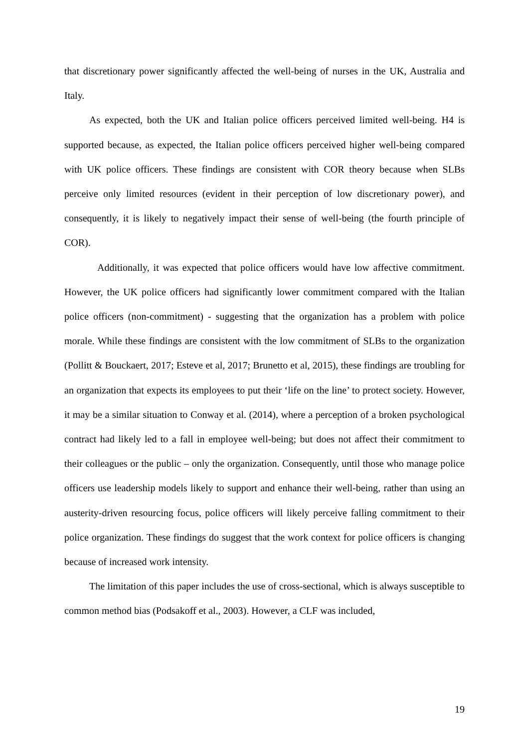that discretionary power significantly affected the well-being of nurses in the UK, Australia and Italy.
As expected, both the UK and Italian police officers perceived limited well-being. H4 is supported because, as expected, the Italian police officers perceived higher well-being compared with UK police officers. These findings are consistent with COR theory because when SLBs perceive only limited resources (evident in their perception of low discretionary power), and consequently, it is likely to negatively impact their sense of well-being (the fourth principle of COR).
Additionally, it was expected that police officers would have low affective commitment. However, the UK police officers had significantly lower commitment compared with the Italian police officers (non-commitment) - suggesting that the organization has a problem with police morale. While these findings are consistent with the low commitment of SLBs to the organization (Pollitt & Bouckaert, 2017; Esteve et al, 2017; Brunetto et al, 2015), these findings are troubling for an organization that expects its employees to put their ‘life on the line’ to protect society. However, it may be a similar situation to Conway et al. (2014), where a perception of a broken psychological contract had likely led to a fall in employee well-being; but does not affect their commitment to their colleagues or the public – only the organization. Consequently, until those who manage police officers use leadership models likely to support and enhance their well-being, rather than using an austerity-driven resourcing focus, police officers will likely perceive falling commitment to their police organization. These findings do suggest that the work context for police officers is changing because of increased work intensity.
The limitation of this paper includes the use of cross-sectional, which is always susceptible to common method bias (Podsakoff et al., 2003). However, a CLF was included,
19